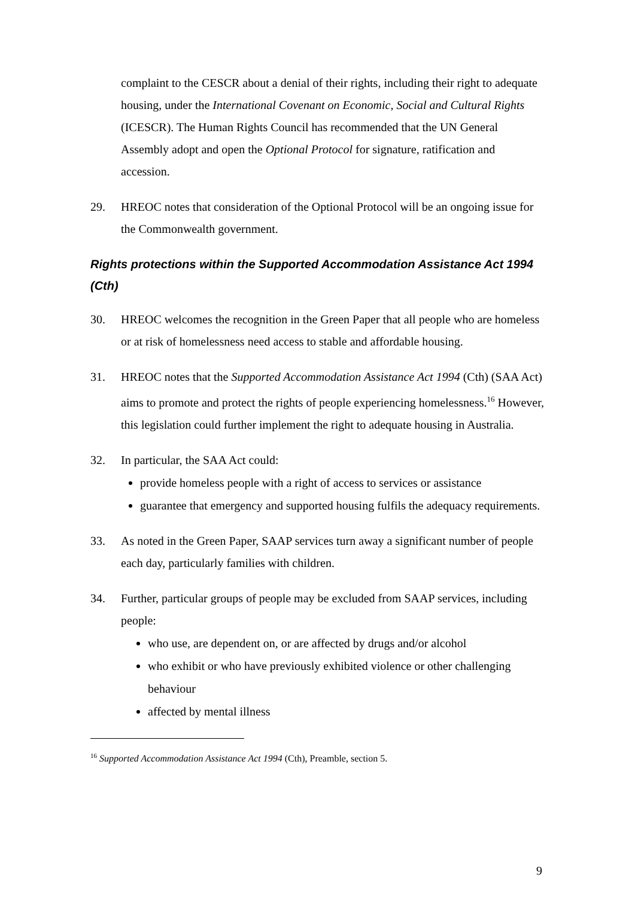complaint to the CESCR about a denial of their rights, including their right to adequate housing, under the International Covenant on Economic, Social and Cultural Rights (ICESCR). The Human Rights Council has recommended that the UN General Assembly adopt and open the Optional Protocol for signature, ratification and accession.
29. HREOC notes that consideration of the Optional Protocol will be an ongoing issue for the Commonwealth government.
Rights protections within the Supported Accommodation Assistance Act 1994 (Cth)
30. HREOC welcomes the recognition in the Green Paper that all people who are homeless or at risk of homelessness need access to stable and affordable housing.
31. HREOC notes that the Supported Accommodation Assistance Act 1994 (Cth) (SAA Act) aims to promote and protect the rights of people experiencing homelessness.<sup>16</sup> However, this legislation could further implement the right to adequate housing in Australia.
32. In particular, the SAA Act could:
provide homeless people with a right of access to services or assistance
guarantee that emergency and supported housing fulfils the adequacy requirements.
33. As noted in the Green Paper, SAAP services turn away a significant number of people each day, particularly families with children.
34. Further, particular groups of people may be excluded from SAAP services, including people:
who use, are dependent on, or are affected by drugs and/or alcohol
who exhibit or who have previously exhibited violence or other challenging behaviour
affected by mental illness
<sup>16</sup> Supported Accommodation Assistance Act 1994 (Cth), Preamble, section 5.
9